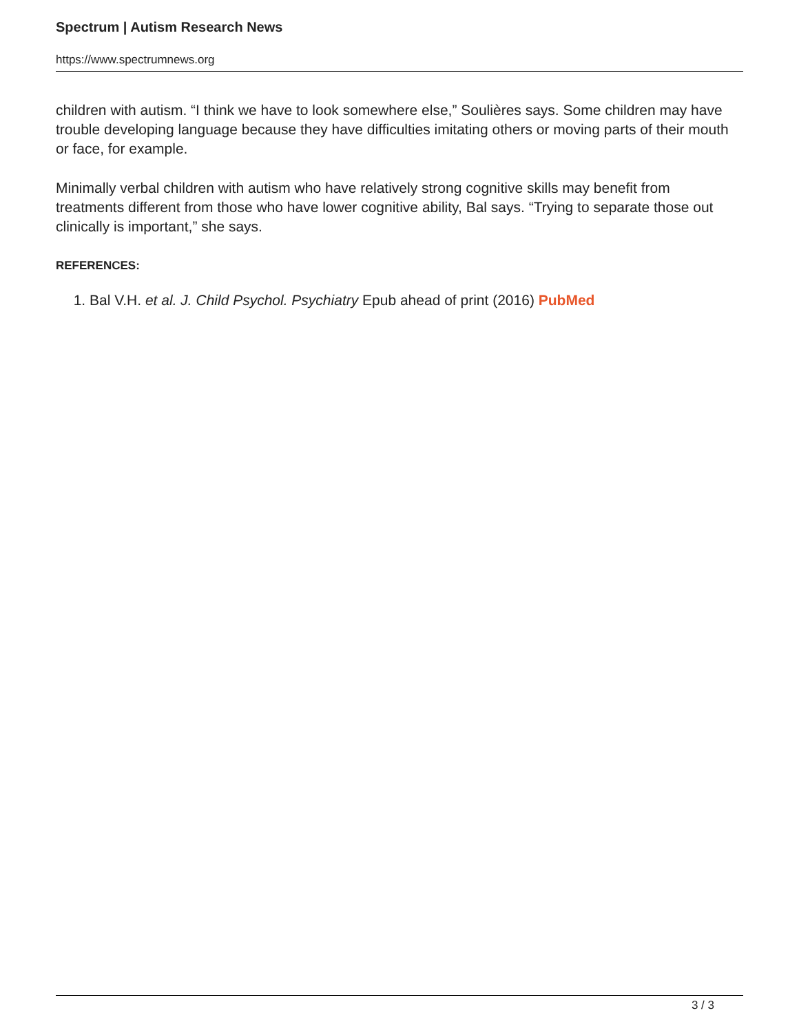Spectrum | Autism Research News
https://www.spectrumnews.org
children with autism. “I think we have to look somewhere else,” Soulières says. Some children may have trouble developing language because they have difficulties imitating others or moving parts of their mouth or face, for example.
Minimally verbal children with autism who have relatively strong cognitive skills may benefit from treatments different from those who have lower cognitive ability, Bal says. “Trying to separate those out clinically is important,” she says.
REFERENCES:
1. Bal V.H. et al. J. Child Psychol. Psychiatry Epub ahead of print (2016) PubMed
3 / 3